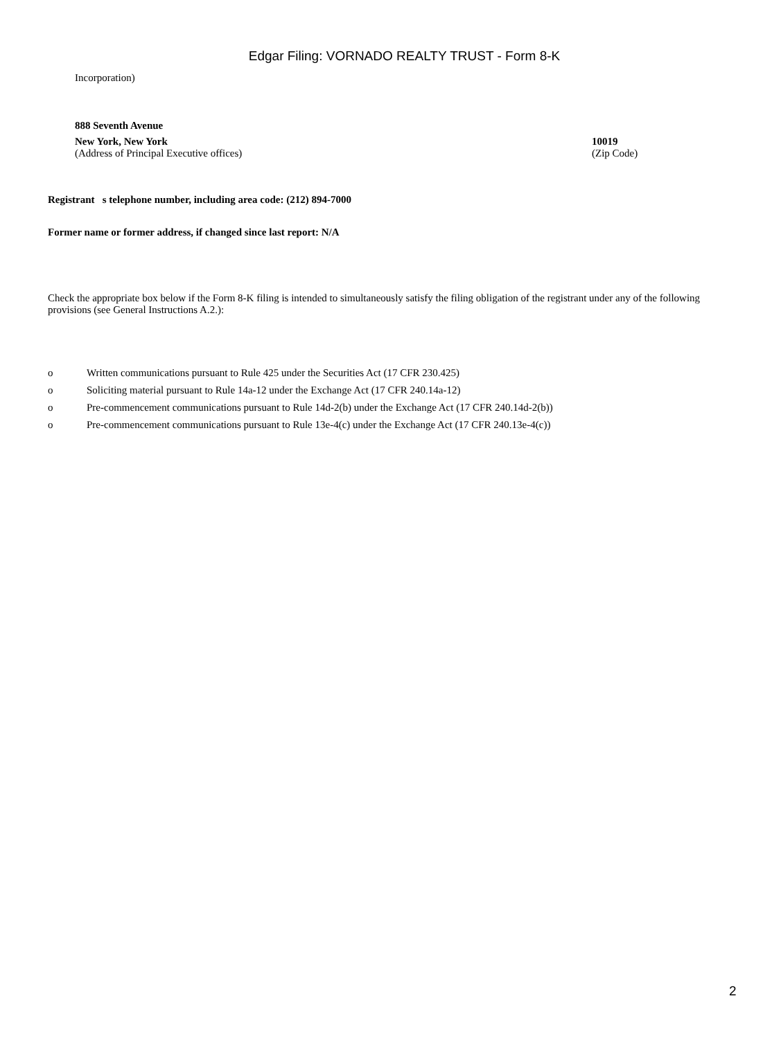Edgar Filing: VORNADO REALTY TRUST - Form 8-K
Incorporation)
888 Seventh Avenue
New York, New York
(Address of Principal Executive offices)
10019
(Zip Code)
Registrant s telephone number, including area code: (212) 894-7000
Former name or former address, if changed since last report: N/A
Check the appropriate box below if the Form 8-K filing is intended to simultaneously satisfy the filing obligation of the registrant under any of the following provisions (see General Instructions A.2.):
o Written communications pursuant to Rule 425 under the Securities Act (17 CFR 230.425)
o Soliciting material pursuant to Rule 14a-12 under the Exchange Act (17 CFR 240.14a-12)
o Pre-commencement communications pursuant to Rule 14d-2(b) under the Exchange Act (17 CFR 240.14d-2(b))
o Pre-commencement communications pursuant to Rule 13e-4(c) under the Exchange Act (17 CFR 240.13e-4(c))
2